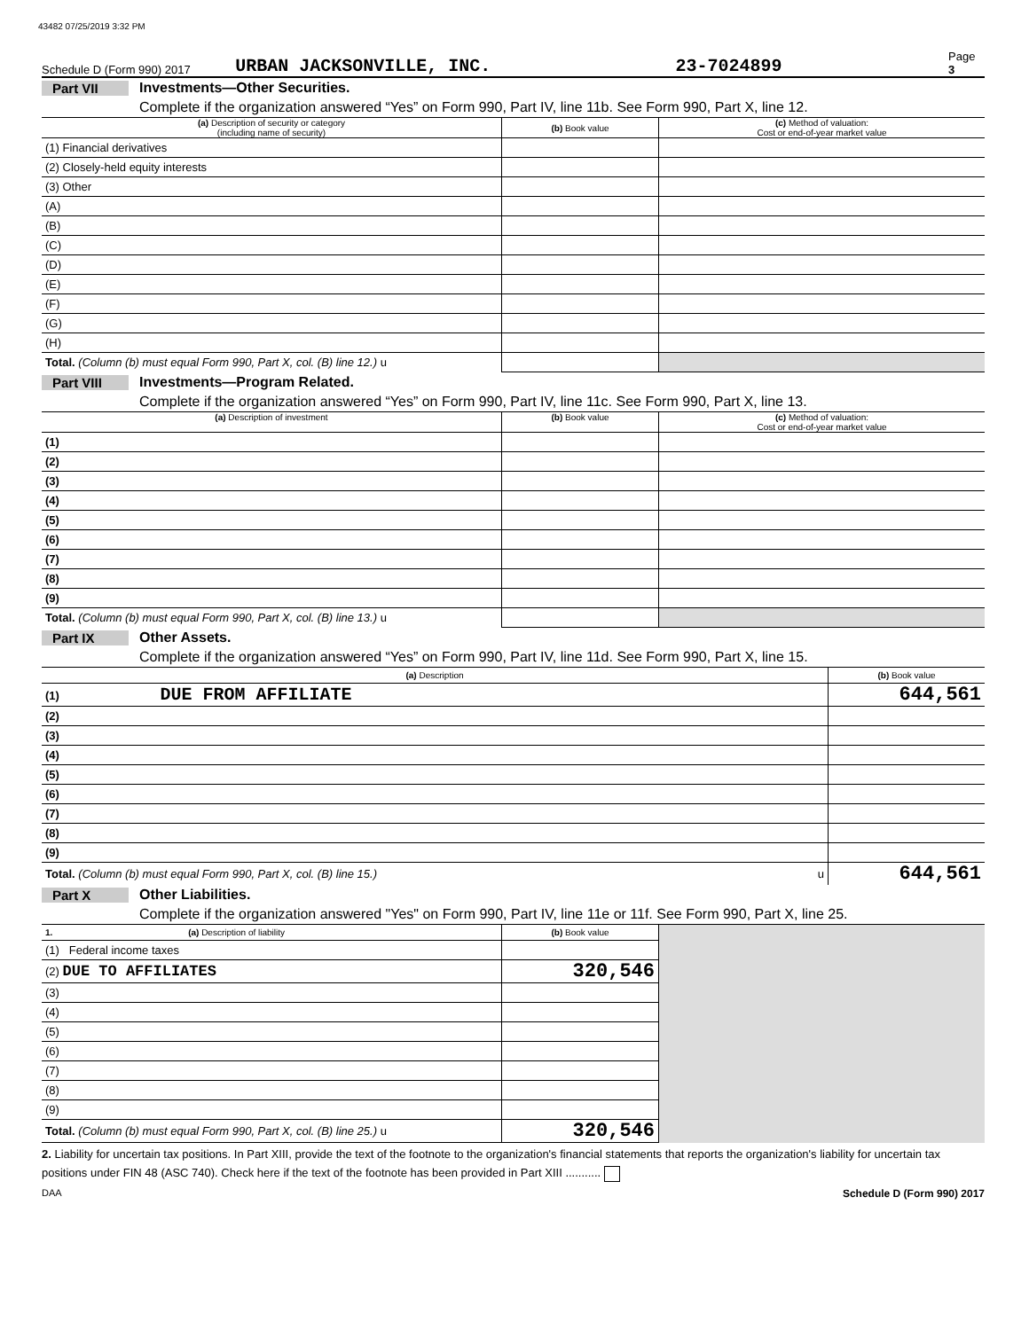43482 07/25/2019 3:32 PM
Schedule D (Form 990) 2017 URBAN JACKSONVILLE, INC. 23-7024899 Page 3
Part VII Investments—Other Securities.
Complete if the organization answered “Yes” on Form 990, Part IV, line 11b. See Form 990, Part X, line 12.
| (a) Description of security or category (including name of security) | (b) Book value | (c) Method of valuation: Cost or end-of-year market value |
| --- | --- | --- |
| (1) Financial derivatives | | |
| (2) Closely-held equity interests | | |
| (3) Other | | |
| (A) | | |
| (B) | | |
| (C) | | |
| (D) | | |
| (E) | | |
| (F) | | |
| (G) | | |
| (H) | | |
| Total. (Column (b) must equal Form 990, Part X, col. (B) line 12.) u | | |
Part VIII Investments—Program Related.
Complete if the organization answered “Yes” on Form 990, Part IV, line 11c. See Form 990, Part X, line 13.
| (a) Description of investment | (b) Book value | (c) Method of valuation: Cost or end-of-year market value |
| --- | --- | --- |
| (1) | | |
| (2) | | |
| (3) | | |
| (4) | | |
| (5) | | |
| (6) | | |
| (7) | | |
| (8) | | |
| (9) | | |
| Total. (Column (b) must equal Form 990, Part X, col. (B) line 13.) u | | |
Part IX Other Assets.
Complete if the organization answered “Yes” on Form 990, Part IV, line 11d. See Form 990, Part X, line 15.
| (a) Description | (b) Book value |
| --- | --- |
| (1) DUE FROM AFFILIATE | 644,561 |
| (2) | |
| (3) | |
| (4) | |
| (5) | |
| (6) | |
| (7) | |
| (8) | |
| (9) | |
| Total. (Column (b) must equal Form 990, Part X, col. (B) line 15.) u | 644,561 |
Part X Other Liabilities.
Complete if the organization answered "Yes" on Form 990, Part IV, line 11e or 11f. See Form 990, Part X, line 25.
| 1. (a) Description of liability | (b) Book value | |
| (1) Federal income taxes | | |
| (2) DUE TO AFFILIATES | 320,546 | |
| (3) | | |
| (4) | | |
| (5) | | |
| (6) | | |
| (7) | | |
| (8) | | |
| (9) | | |
| Total. (Column (b) must equal Form 990, Part X, col. (B) line 25.) u | 320,546 | |
2. Liability for uncertain tax positions. In Part XIII, provide the text of the footnote to the organization's financial statements that reports the organization's liability for uncertain tax positions under FIN 48 (ASC 740). Check here if the text of the footnote has been provided in Part XIII ...........
DAA Schedule D (Form 990) 2017